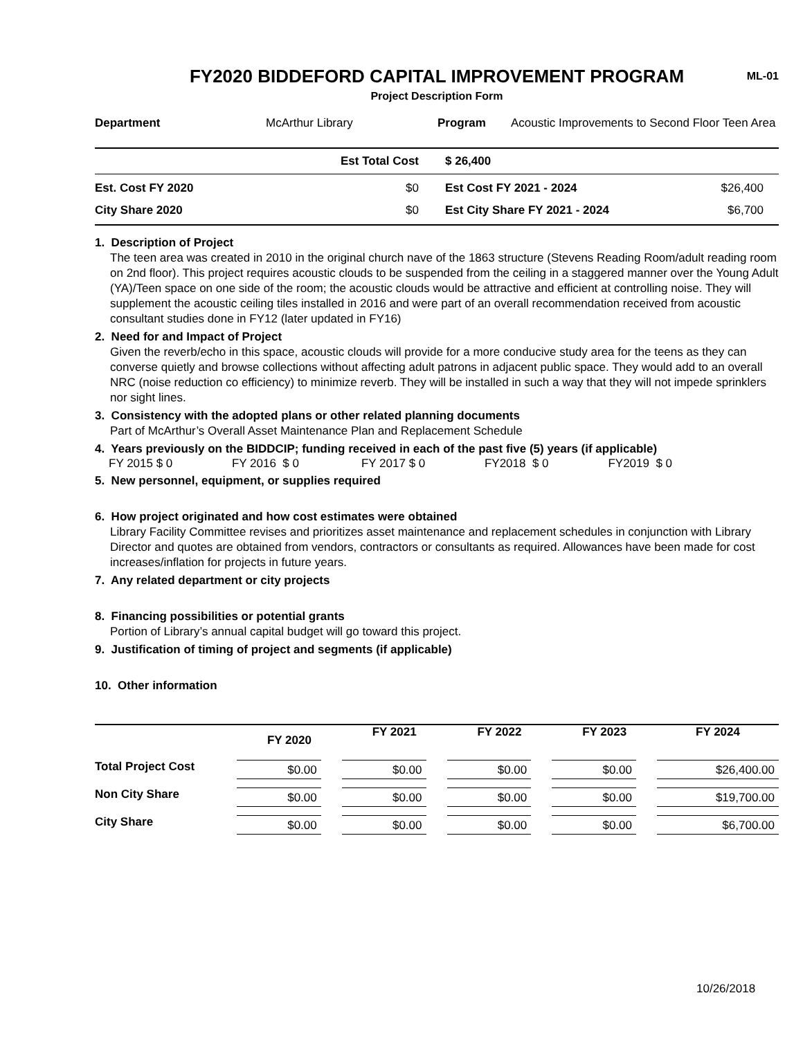FY2020 BIDDEFORD CAPITAL IMPROVEMENT PROGRAM
Project Description Form
ML-01
| Department | McArthur Library | Program | Acoustic Improvements to Second Floor Teen Area |
| | Est Total Cost | | $ 26,400 | |
| Est. Cost FY 2020 | $0 | | Est Cost FY 2021 - 2024 | $26,400 |
| City Share 2020 | $0 | | Est City Share FY 2021 - 2024 | $6,700 |
1. Description of Project
The teen area was created in 2010 in the original church nave of the 1863 structure (Stevens Reading Room/adult reading room on 2nd floor). This project requires acoustic clouds to be suspended from the ceiling in a staggered manner over the Young Adult (YA)/Teen space on one side of the room; the acoustic clouds would be attractive and efficient at controlling noise. They will supplement the acoustic ceiling tiles installed in 2016 and were part of an overall recommendation received from acoustic consultant studies done in FY12 (later updated in FY16)
2. Need for and Impact of Project
Given the reverb/echo in this space, acoustic clouds will provide for a more conducive study area for the teens as they can converse quietly and browse collections without affecting adult patrons in adjacent public space. They would add to an overall NRC (noise reduction co efficiency) to minimize reverb. They will be installed in such a way that they will not impede sprinklers nor sight lines.
3. Consistency with the adopted plans or other related planning documents
Part of McArthur’s Overall Asset Maintenance Plan and Replacement Schedule
4. Years previously on the BIDDCIP; funding received in each of the past five (5) years (if applicable)
| FY 2015 $ 0 | FY 2016 $ 0 | FY 2017 $ 0 | FY2018 $ 0 | FY2019 $ 0 |
5. New personnel, equipment, or supplies required
6. How project originated and how cost estimates were obtained
Library Facility Committee revises and prioritizes asset maintenance and replacement schedules in conjunction with Library Director and quotes are obtained from vendors, contractors or consultants as required. Allowances have been made for cost increases/inflation for projects in future years.
7. Any related department or city projects
8. Financing possibilities or potential grants
Portion of Library’s annual capital budget will go toward this project.
9. Justification of timing of project and segments (if applicable)
10. Other information
| | FY 2020 | FY 2021 | FY 2022 | FY 2023 | FY 2024 |
| --- | --- | --- | --- | --- | --- |
| Total Project Cost | $0.00 | $0.00 | $0.00 | $0.00 | $26,400.00 |
| Non City Share | $0.00 | $0.00 | $0.00 | $0.00 | $19,700.00 |
| City Share | $0.00 | $0.00 | $0.00 | $0.00 | $6,700.00 |
10/26/2018